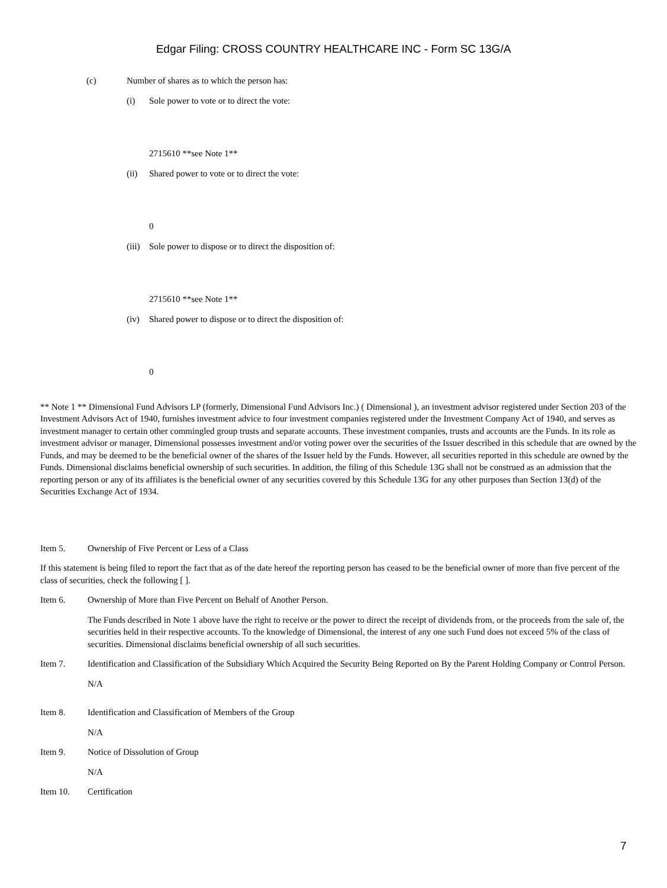Edgar Filing: CROSS COUNTRY HEALTHCARE INC - Form SC 13G/A
(c) Number of shares as to which the person has:
(i) Sole power to vote or to direct the vote:
2715610 **see Note 1**
(ii) Shared power to vote or to direct the vote:
0
(iii) Sole power to dispose or to direct the disposition of:
2715610 **see Note 1**
(iv) Shared power to dispose or to direct the disposition of:
0
** Note 1 ** Dimensional Fund Advisors LP (formerly, Dimensional Fund Advisors Inc.) ( Dimensional ), an investment advisor registered under Section 203 of the Investment Advisors Act of 1940, furnishes investment advice to four investment companies registered under the Investment Company Act of 1940, and serves as investment manager to certain other commingled group trusts and separate accounts. These investment companies, trusts and accounts are the Funds. In its role as investment advisor or manager, Dimensional possesses investment and/or voting power over the securities of the Issuer described in this schedule that are owned by the Funds, and may be deemed to be the beneficial owner of the shares of the Issuer held by the Funds. However, all securities reported in this schedule are owned by the Funds. Dimensional disclaims beneficial ownership of such securities. In addition, the filing of this Schedule 13G shall not be construed as an admission that the reporting person or any of its affiliates is the beneficial owner of any securities covered by this Schedule 13G for any other purposes than Section 13(d) of the Securities Exchange Act of 1934.
Item 5. Ownership of Five Percent or Less of a Class
If this statement is being filed to report the fact that as of the date hereof the reporting person has ceased to be the beneficial owner of more than five percent of the class of securities, check the following [ ].
Item 6. Ownership of More than Five Percent on Behalf of Another Person.
The Funds described in Note 1 above have the right to receive or the power to direct the receipt of dividends from, or the proceeds from the sale of, the securities held in their respective accounts. To the knowledge of Dimensional, the interest of any one such Fund does not exceed 5% of the class of securities. Dimensional disclaims beneficial ownership of all such securities.
Item 7. Identification and Classification of the Subsidiary Which Acquired the Security Being Reported on By the Parent Holding Company or Control Person.
N/A
Item 8. Identification and Classification of Members of the Group
N/A
Item 9. Notice of Dissolution of Group
N/A
Item 10. Certification
7